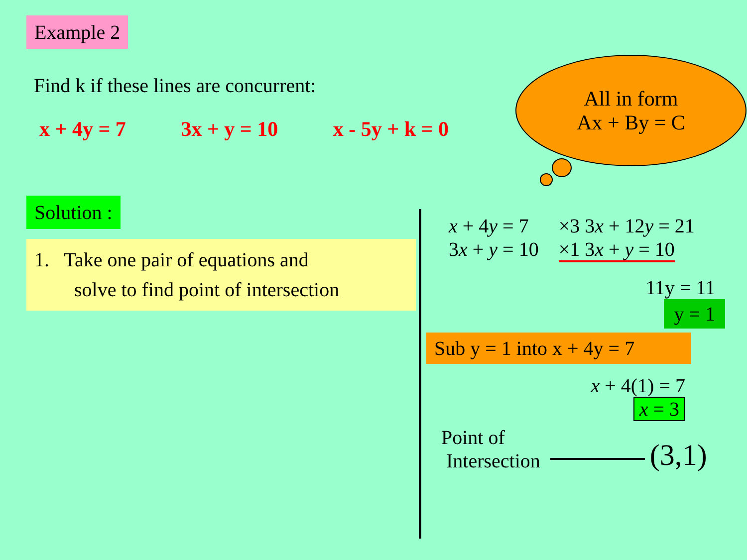Example 2
Find k if these lines are concurrent:
x + 4y = 7 3x + y = 10 x - 5y + k = 0
Solution :
1. Take one pair of equations and
solve to find point of intersection
All in form
Ax + By = C
x + 4y = 7
3x + y = 10
×3 3x + 12y = 21
×1 3x + y = 10
11y = 11
y = 1
Sub y = 1 into x + 4y = 7
x + 4(1) = 7
x = 3
Point of
Intersection
(3,1)